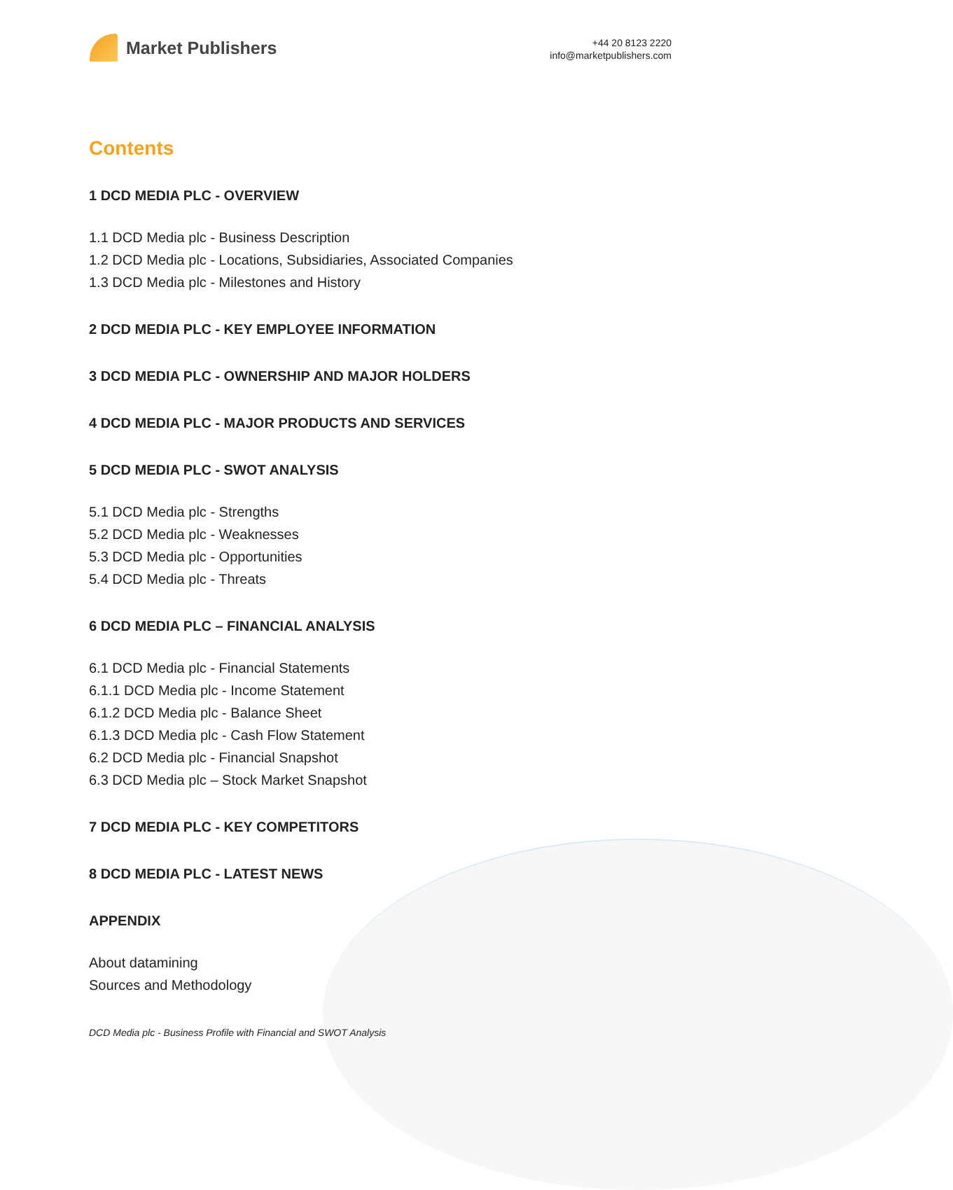Market Publishers
+44 20 8123 2220
info@marketpublishers.com
Contents
1 DCD MEDIA PLC - OVERVIEW
1.1 DCD Media plc - Business Description
1.2 DCD Media plc - Locations, Subsidiaries, Associated Companies
1.3 DCD Media plc - Milestones and History
2 DCD MEDIA PLC - KEY EMPLOYEE INFORMATION
3 DCD MEDIA PLC - OWNERSHIP AND MAJOR HOLDERS
4 DCD MEDIA PLC - MAJOR PRODUCTS AND SERVICES
5 DCD MEDIA PLC - SWOT ANALYSIS
5.1 DCD Media plc - Strengths
5.2 DCD Media plc - Weaknesses
5.3 DCD Media plc - Opportunities
5.4 DCD Media plc - Threats
6 DCD MEDIA PLC – FINANCIAL ANALYSIS
6.1 DCD Media plc - Financial Statements
6.1.1 DCD Media plc - Income Statement
6.1.2 DCD Media plc - Balance Sheet
6.1.3 DCD Media plc - Cash Flow Statement
6.2 DCD Media plc - Financial Snapshot
6.3 DCD Media plc – Stock Market Snapshot
7 DCD MEDIA PLC - KEY COMPETITORS
8 DCD MEDIA PLC - LATEST NEWS
APPENDIX
About datamining
Sources and Methodology
DCD Media plc - Business Profile with Financial and SWOT Analysis